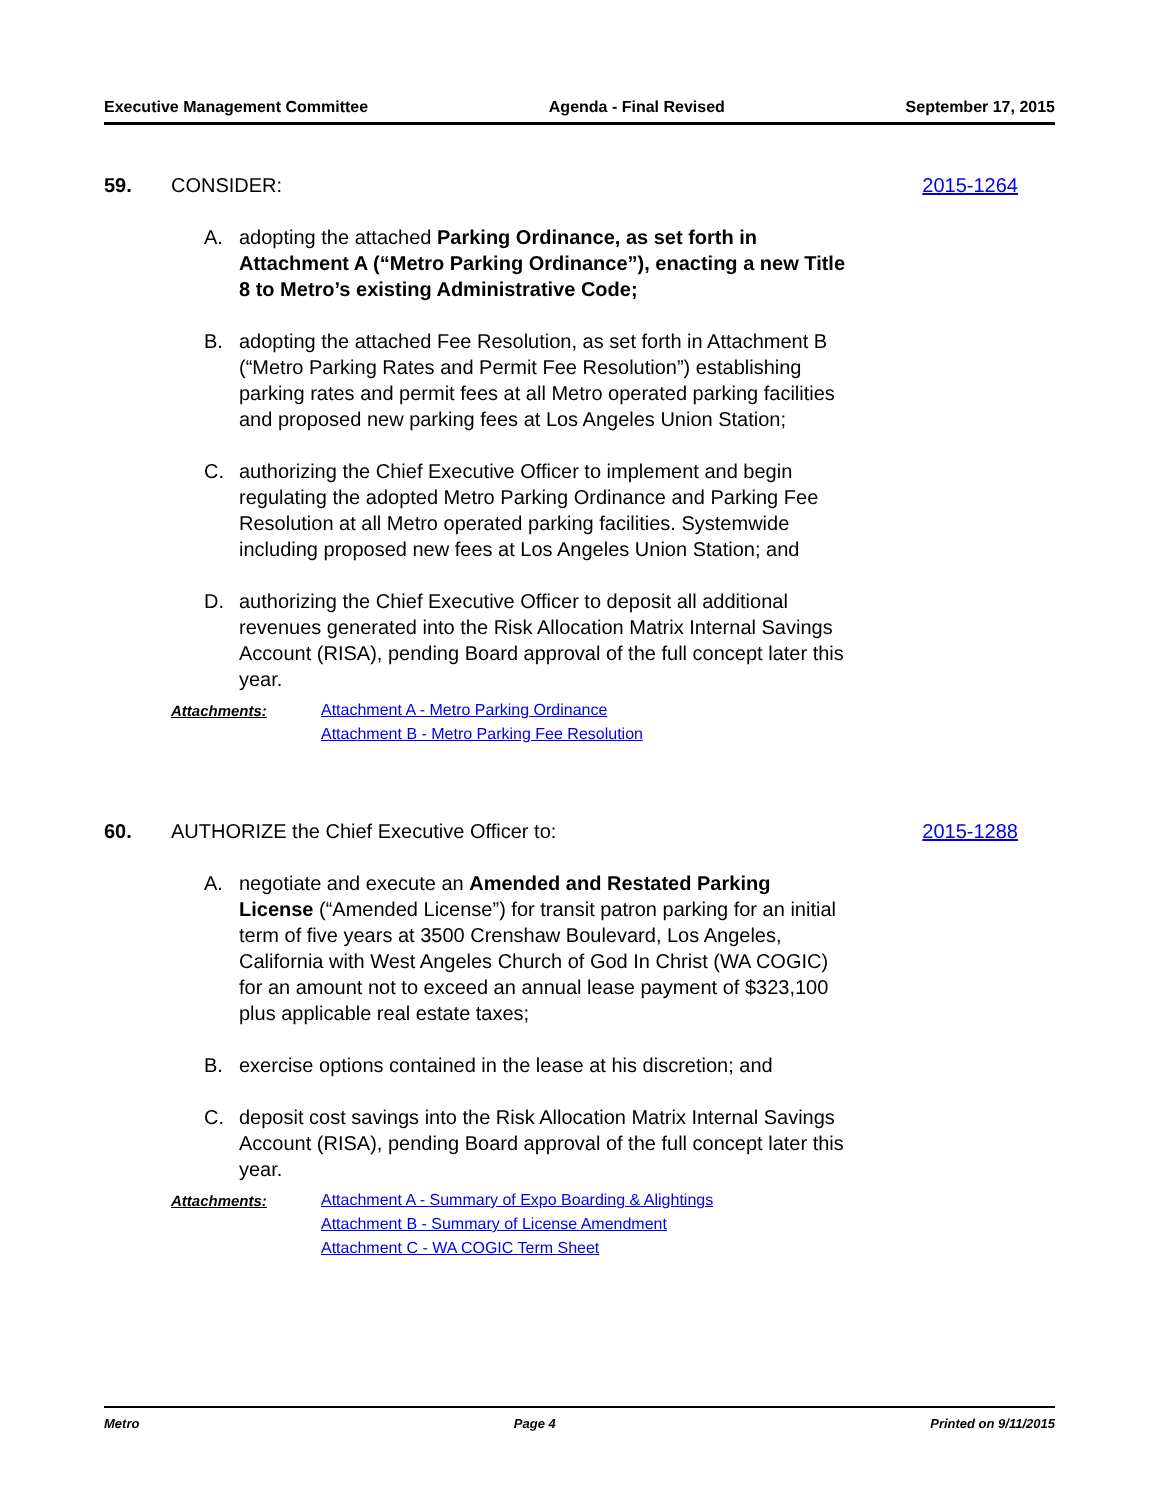Executive Management Committee Agenda - Final Revised September 17, 2015
59. CONSIDER: 2015-1264
A. adopting the attached Parking Ordinance, as set forth in Attachment A (“Metro Parking Ordinance”), enacting a new Title 8 to Metro’s existing Administrative Code;
B. adopting the attached Fee Resolution, as set forth in Attachment B (“Metro Parking Rates and Permit Fee Resolution”) establishing parking rates and permit fees at all Metro operated parking facilities and proposed new parking fees at Los Angeles Union Station;
C. authorizing the Chief Executive Officer to implement and begin regulating the adopted Metro Parking Ordinance and Parking Fee Resolution at all Metro operated parking facilities. Systemwide including proposed new fees at Los Angeles Union Station; and
D. authorizing the Chief Executive Officer to deposit all additional revenues generated into the Risk Allocation Matrix Internal Savings Account (RISA), pending Board approval of the full concept later this year.
Attachments:
Attachment A - Metro Parking Ordinance
Attachment B - Metro Parking Fee Resolution
60. AUTHORIZE the Chief Executive Officer to: 2015-1288
A. negotiate and execute an Amended and Restated Parking License (“Amended License”) for transit patron parking for an initial term of five years at 3500 Crenshaw Boulevard, Los Angeles, California with West Angeles Church of God In Christ (WA COGIC) for an amount not to exceed an annual lease payment of $323,100 plus applicable real estate taxes;
B. exercise options contained in the lease at his discretion; and
C. deposit cost savings into the Risk Allocation Matrix Internal Savings Account (RISA), pending Board approval of the full concept later this year.
Attachments:
Attachment A - Summary of Expo Boarding & Alightings
Attachment B - Summary of License Amendment
Attachment C - WA COGIC Term Sheet
Metro Page 4 Printed on 9/11/2015